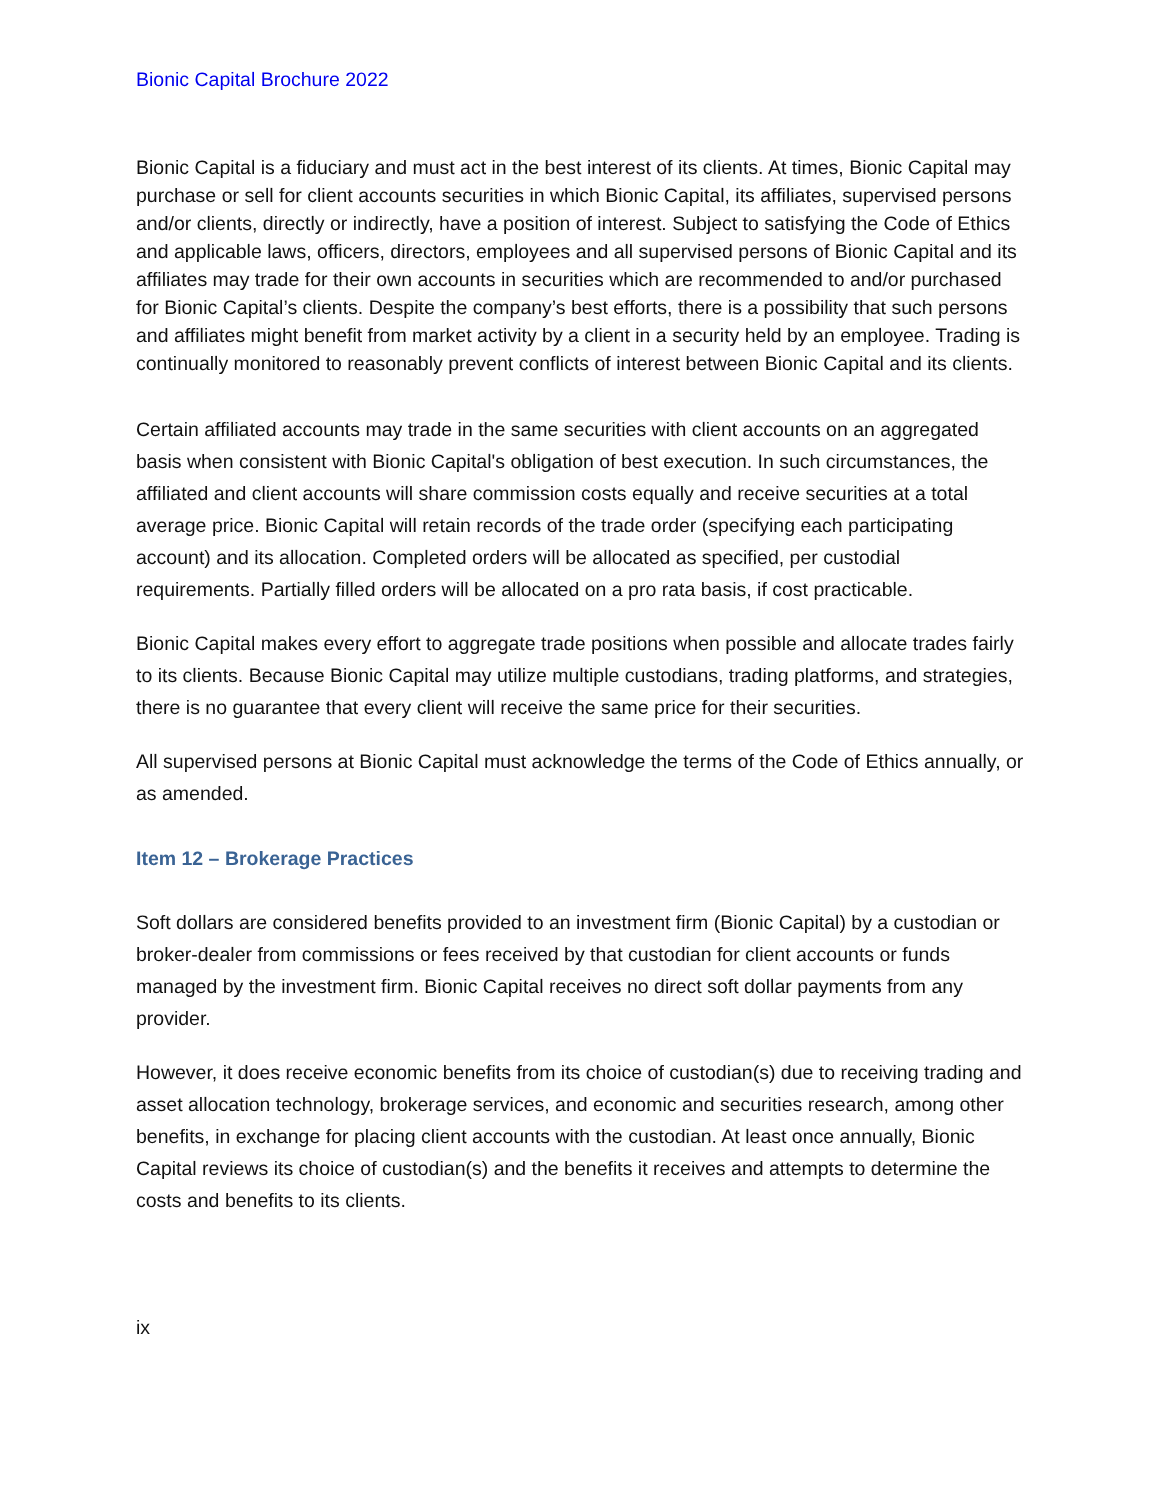Bionic Capital Brochure 2022
Bionic Capital is a fiduciary and must act in the best interest of its clients. At times, Bionic Capital may purchase or sell for client accounts securities in which Bionic Capital, its affiliates, supervised persons and/or clients, directly or indirectly, have a position of interest. Subject to satisfying the Code of Ethics and applicable laws, officers, directors, employees and all supervised persons of Bionic Capital and its affiliates may trade for their own accounts in securities which are recommended to and/or purchased for Bionic Capital’s clients. Despite the company’s best efforts, there is a possibility that such persons and affiliates might benefit from market activity by a client in a security held by an employee. Trading is continually monitored to reasonably prevent conflicts of interest between Bionic Capital and its clients.
Certain affiliated accounts may trade in the same securities with client accounts on an aggregated basis when consistent with Bionic Capital's obligation of best execution. In such circumstances, the affiliated and client accounts will share commission costs equally and receive securities at a total average price. Bionic Capital will retain records of the trade order (specifying each participating account) and its allocation. Completed orders will be allocated as specified, per custodial requirements. Partially filled orders will be allocated on a pro rata basis, if cost practicable.
Bionic Capital makes every effort to aggregate trade positions when possible and allocate trades fairly to its clients. Because Bionic Capital may utilize multiple custodians, trading platforms, and strategies, there is no guarantee that every client will receive the same price for their securities.
All supervised persons at Bionic Capital must acknowledge the terms of the Code of Ethics annually, or as amended.
Item 12 – Brokerage Practices
Soft dollars are considered benefits provided to an investment firm (Bionic Capital) by a custodian or broker-dealer from commissions or fees received by that custodian for client accounts or funds managed by the investment firm. Bionic Capital receives no direct soft dollar payments from any provider.
However, it does receive economic benefits from its choice of custodian(s) due to receiving trading and asset allocation technology, brokerage services, and economic and securities research, among other benefits, in exchange for placing client accounts with the custodian. At least once annually, Bionic Capital reviews its choice of custodian(s) and the benefits it receives and attempts to determine the costs and benefits to its clients.
ix